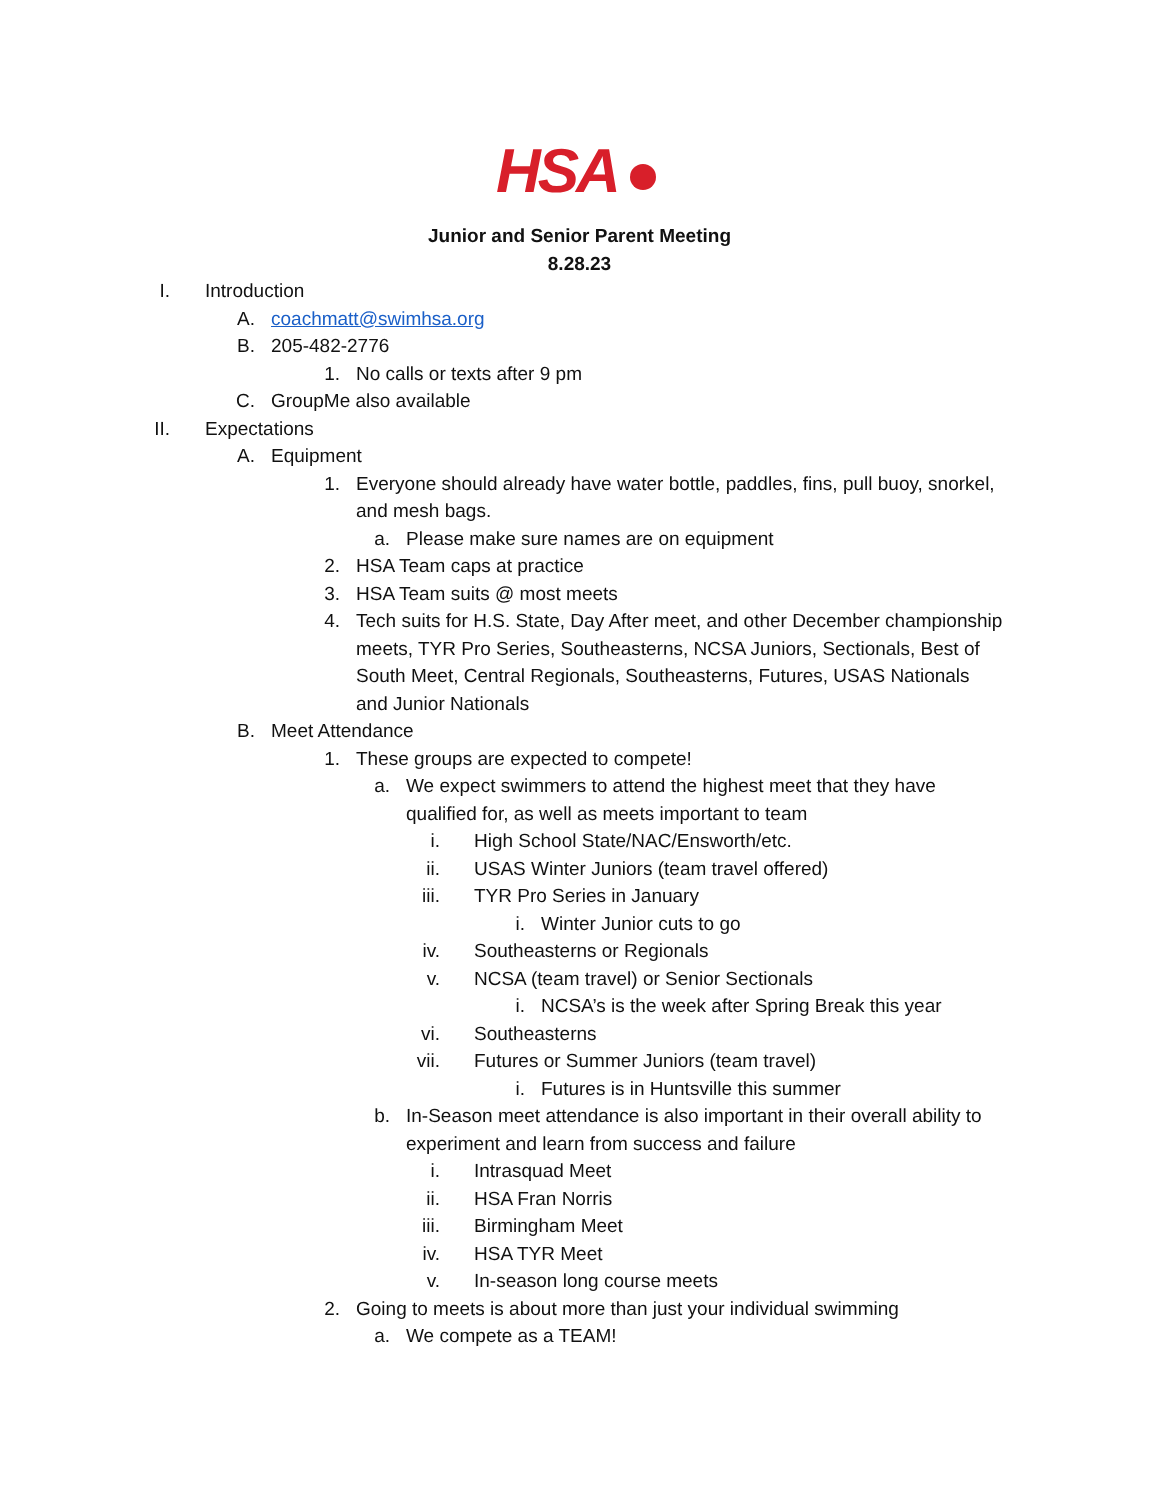HSA
Junior and Senior Parent Meeting
8.28.23
I. Introduction
A. coachmatt@swimhsa.org
B. 205-482-2776
1. No calls or texts after 9 pm
C. GroupMe also available
II. Expectations
A. Equipment
1. Everyone should already have water bottle, paddles, fins, pull buoy, snorkel, and mesh bags.
a. Please make sure names are on equipment
2. HSA Team caps at practice
3. HSA Team suits @ most meets
4. Tech suits for H.S. State, Day After meet, and other December championship meets, TYR Pro Series, Southeasterns, NCSA Juniors, Sectionals, Best of South Meet, Central Regionals, Southeasterns, Futures, USAS Nationals and Junior Nationals
B. Meet Attendance
1. These groups are expected to compete!
a. We expect swimmers to attend the highest meet that they have qualified for, as well as meets important to team
i. High School State/NAC/Ensworth/etc.
ii. USAS Winter Juniors (team travel offered)
iii. TYR Pro Series in January
i. Winter Junior cuts to go
iv. Southeasterns or Regionals
v. NCSA (team travel) or Senior Sectionals
i. NCSA’s is the week after Spring Break this year
vi. Southeasterns
vii. Futures or Summer Juniors (team travel)
i. Futures is in Huntsville this summer
b. In-Season meet attendance is also important in their overall ability to experiment and learn from success and failure
i. Intrasquad Meet
ii. HSA Fran Norris
iii. Birmingham Meet
iv. HSA TYR Meet
v. In-season long course meets
2. Going to meets is about more than just your individual swimming
a. We compete as a TEAM!